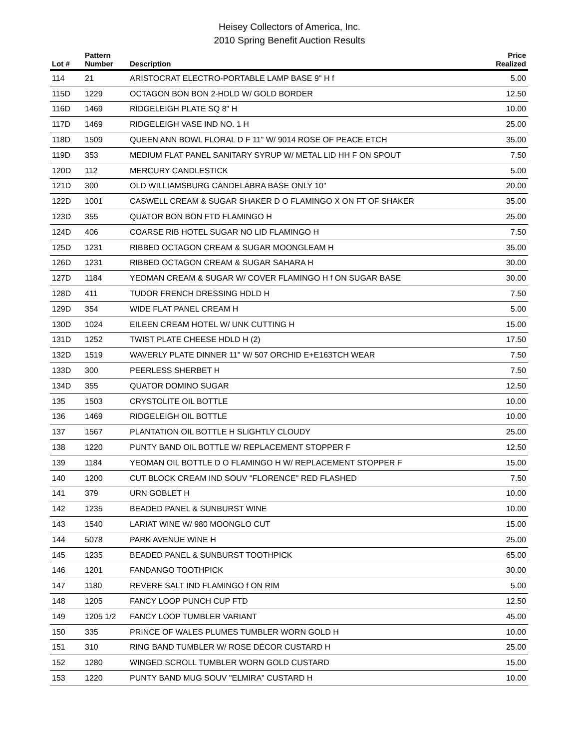Heisey Collectors of America, Inc.
2010 Spring Benefit Auction Results
| Lot # | Pattern Number | Description | Price Realized |
| --- | --- | --- | --- |
| 114 | 21 | ARISTOCRAT ELECTRO-PORTABLE LAMP BASE 9" H f | 5.00 |
| 115D | 1229 | OCTAGON BON BON 2-HDLD W/ GOLD BORDER | 12.50 |
| 116D | 1469 | RIDGELEIGH PLATE SQ 8" H | 10.00 |
| 117D | 1469 | RIDGELEIGH VASE IND NO. 1 H | 25.00 |
| 118D | 1509 | QUEEN ANN BOWL FLORAL D F 11" W/ 9014 ROSE OF PEACE ETCH | 35.00 |
| 119D | 353 | MEDIUM FLAT PANEL SANITARY SYRUP W/ METAL LID HH F ON SPOUT | 7.50 |
| 120D | 112 | MERCURY CANDLESTICK | 5.00 |
| 121D | 300 | OLD WILLIAMSBURG CANDELABRA BASE ONLY 10" | 20.00 |
| 122D | 1001 | CASWELL CREAM & SUGAR SHAKER D O FLAMINGO X ON FT OF SHAKER | 35.00 |
| 123D | 355 | QUATOR BON BON FTD FLAMINGO H | 25.00 |
| 124D | 406 | COARSE RIB HOTEL SUGAR NO LID FLAMINGO H | 7.50 |
| 125D | 1231 | RIBBED OCTAGON CREAM & SUGAR MOONGLEAM H | 35.00 |
| 126D | 1231 | RIBBED OCTAGON CREAM & SUGAR SAHARA H | 30.00 |
| 127D | 1184 | YEOMAN CREAM & SUGAR W/ COVER FLAMINGO H f ON SUGAR BASE | 30.00 |
| 128D | 411 | TUDOR FRENCH DRESSING HDLD H | 7.50 |
| 129D | 354 | WIDE FLAT PANEL CREAM H | 5.00 |
| 130D | 1024 | EILEEN CREAM HOTEL W/ UNK CUTTING H | 15.00 |
| 131D | 1252 | TWIST PLATE CHEESE HDLD H (2) | 17.50 |
| 132D | 1519 | WAVERLY PLATE DINNER 11" W/ 507 ORCHID E+E163TCH WEAR | 7.50 |
| 133D | 300 | PEERLESS SHERBET H | 7.50 |
| 134D | 355 | QUATOR DOMINO SUGAR | 12.50 |
| 135 | 1503 | CRYSTOLITE OIL BOTTLE | 10.00 |
| 136 | 1469 | RIDGELEIGH OIL BOTTLE | 10.00 |
| 137 | 1567 | PLANTATION OIL BOTTLE H SLIGHTLY CLOUDY | 25.00 |
| 138 | 1220 | PUNTY BAND OIL BOTTLE W/ REPLACEMENT STOPPER F | 12.50 |
| 139 | 1184 | YEOMAN OIL BOTTLE D O FLAMINGO H W/ REPLACEMENT STOPPER F | 15.00 |
| 140 | 1200 | CUT BLOCK CREAM IND SOUV "FLORENCE" RED FLASHED | 7.50 |
| 141 | 379 | URN GOBLET H | 10.00 |
| 142 | 1235 | BEADED PANEL & SUNBURST WINE | 10.00 |
| 143 | 1540 | LARIAT WINE W/ 980 MOONGLO CUT | 15.00 |
| 144 | 5078 | PARK AVENUE WINE H | 25.00 |
| 145 | 1235 | BEADED PANEL & SUNBURST TOOTHPICK | 65.00 |
| 146 | 1201 | FANDANGO TOOTHPICK | 30.00 |
| 147 | 1180 | REVERE SALT IND FLAMINGO f ON RIM | 5.00 |
| 148 | 1205 | FANCY LOOP PUNCH CUP FTD | 12.50 |
| 149 | 1205 1/2 | FANCY LOOP TUMBLER VARIANT | 45.00 |
| 150 | 335 | PRINCE OF WALES PLUMES TUMBLER WORN GOLD H | 10.00 |
| 151 | 310 | RING BAND TUMBLER W/ ROSE DÉCOR CUSTARD H | 25.00 |
| 152 | 1280 | WINGED SCROLL TUMBLER WORN GOLD CUSTARD | 15.00 |
| 153 | 1220 | PUNTY BAND MUG SOUV "ELMIRA" CUSTARD H | 10.00 |